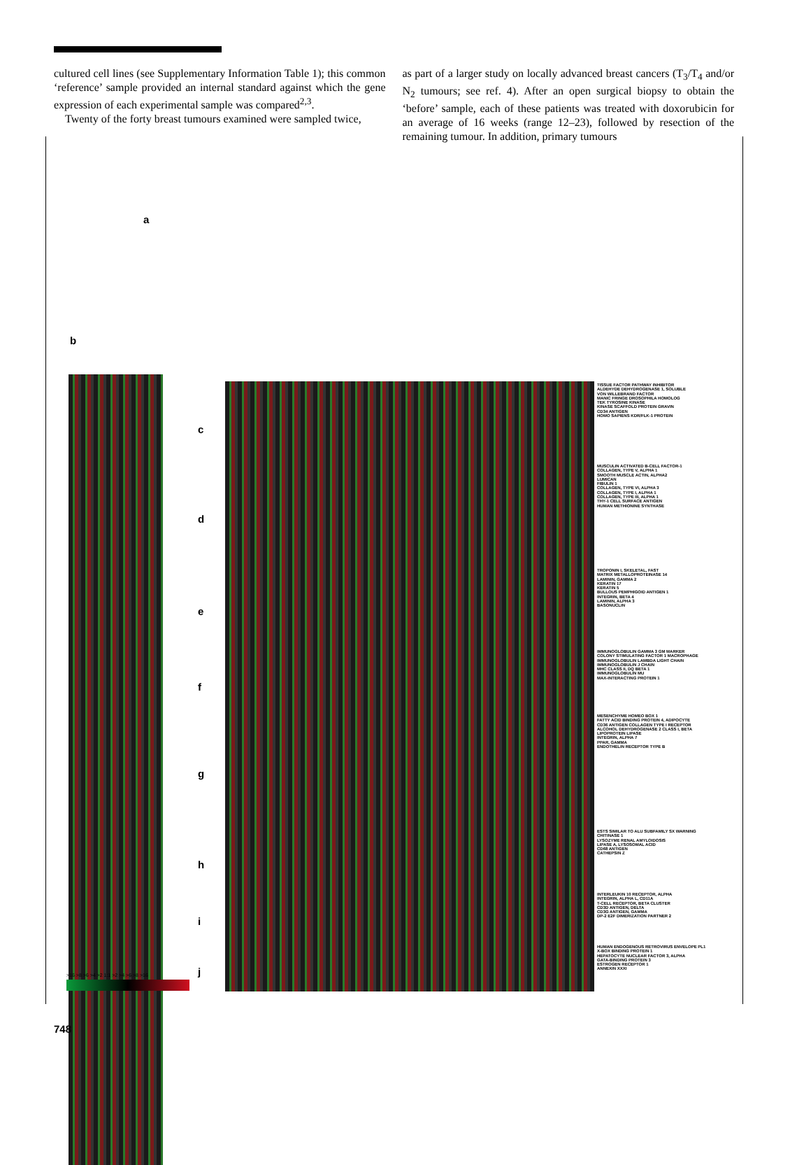cultured cell lines (see Supplementary Information Table 1); this common ‘reference’ sample provided an internal standard against which the gene expression of each experimental sample was compared<sup>2,3</sup>.
Twenty of the forty breast tumours examined were sampled twice,
as part of a larger study on locally advanced breast cancers (T<sub>3</sub>/T<sub>4</sub> and/or N<sub>2</sub> tumours; see ref. 4). After an open surgical biopsy to obtain the ‘before’ sample, each of these patients was treated with doxorubicin for an average of 16 weeks (range 12–23), followed by resection of the remaining tumour. In addition, primary tumours
a
b
c
d
e
f
g
h
i
j
TISSUE FACTOR PATHWAY INHIBITOR
ALDEHYDE DEHYDROGENASE 1, SOLUBLE
VON WILLEBRAND FACTOR
MANIC FRINGE DROSOPHILA HOMOLOG
TEK TYROSINE KINASE
KINASE SCAFFOLD PROTEIN GRAVIN
CD34 ANTIGEN
HOMO SAPIENS KDR/FLK-1 PROTEIN
MUSCULIN ACTIVATED B-CELL FACTOR-1
COLLAGEN, TYPE V, ALPHA 1
SMOOTH MUSCLE ACTIN, ALPHA2
LUMICAN
FIBULIN 1
COLLAGEN, TYPE VI, ALPHA 3
COLLAGEN, TYPE I, ALPHA 1
COLLAGEN, TYPE III, ALPHA 1
THY-1 CELL SURFACE ANTIGEN
HUMAN METHIONINE SYNTHASE
TROPONIN I, SKELETAL, FAST
MATRIX METALLOPROTEINASE 14
LAMININ, GAMMA 2
KERATIN 17
KERATIN 5
BULLOUS PEMPHIGOID ANTIGEN 1
INTEGRIN, BETA 4
LAMININ, ALPHA 3
BASONUCLIN
IMMUNOGLOBULIN GAMMA 3 GM MARKER
COLONY STIMULATING FACTOR 1 MACROPHAGE
IMMUNOGLOBULIN LAMBDA LIGHT CHAIN
IMMUNOGLOBULIN J CHAIN
MHC CLASS II, DQ BETA 1
IMMUNOGLOBULIN MU
MAX-INTERACTING PROTEIN 1
MESENCHYME HOMEO BOX 1
FATTY ACID BINDING PROTEIN 4, ADIPOCYTE
CD36 ANTIGEN COLLAGEN TYPE I RECEPTOR
ALCOHOL DEHYDROGENASE 2 CLASS I, BETA
LIPOPROTEIN LIPASE
INTEGRIN, ALPHA 7
PPAR, GAMMA
ENDOTHELIN RECEPTOR TYPE B
ESTS SIMILAR TO ALU SUBFAMILY SX WARNING
CHITINASE 1
LYSOZYME RENAL AMYLOIDOSIS
LIPASE A, LYSOSOMAL ACID
CD68 ANTIGEN
CATHEPSIN Z
INTERLEUKIN 10 RECEPTOR, ALPHA
INTEGRIN, ALPHA L, CD11A
T-CELL RECEPTOR, BETA CLUSTER
CD3D ANTIGEN, DELTA
CD3G ANTIGEN, GAMMA
DP-2 E2F DIMERIZATION PARTNER 2
HUMAN ENDOGENOUS RETROVIRUS ENVELOPE PL1
X-BOX BINDING PROTEIN 1
HEPATOCYTE NUCLEAR FACTOR 3, ALPHA
GATA-BINDING PROTEIN 3
ESTROGEN RECEPTOR 1
ANNEXIN XXXI
>16 >8 >6 >4 >2 1:1 >2 >4 >6 >8 >16
748